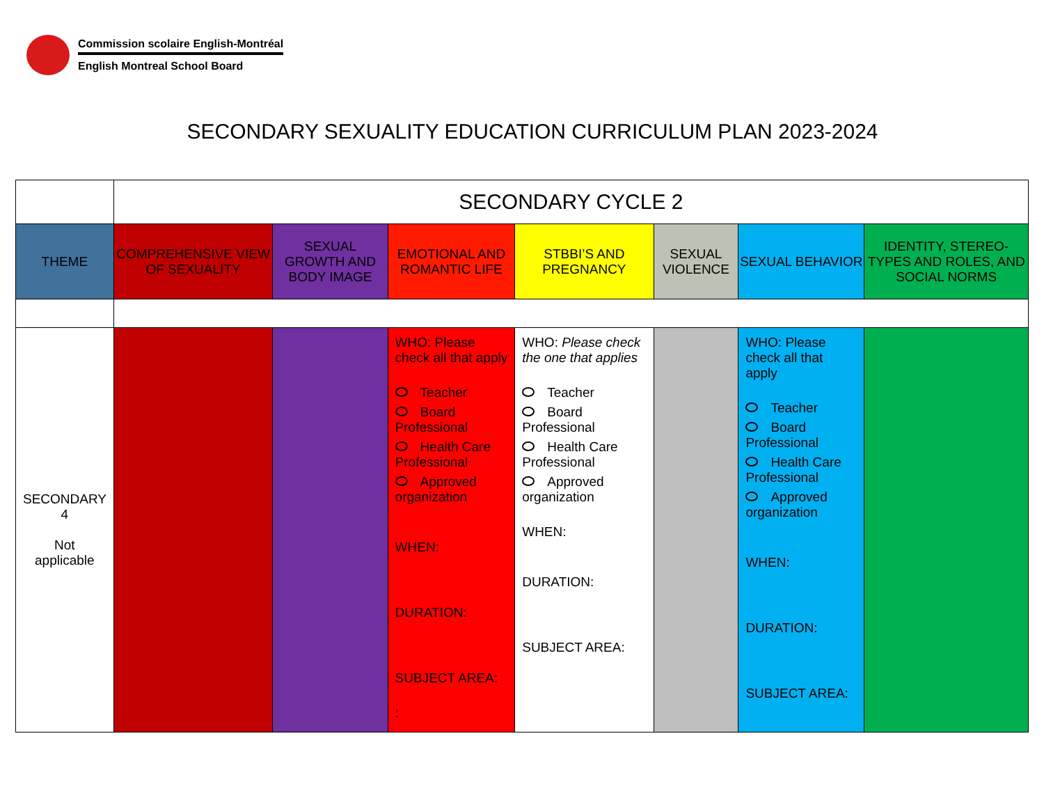Commission scolaire English-Montréal
English Montreal School Board
SECONDARY SEXUALITY EDUCATION CURRICULUM PLAN 2023-2024
| | SECONDARY CYCLE 2 | | | | | | |
| THEME | COMPREHENSIVE VIEW OF SEXUALITY | SEXUAL GROWTH AND BODY IMAGE | EMOTIONAL AND ROMANTIC LIFE | STBBI’S AND PREGNANCY | SEXUAL VIOLENCE | SEXUAL BEHAVIOR | IDENTITY, STEREO-TYPES AND ROLES, AND SOCIAL NORMS |
| SECONDARY 4 Not applicable | | | WHO: Please check all that apply Teacher Board Professional Health Care Professional Approved organization WHEN: DURATION: SUBJECT AREA: : | WHO: Please check the one that applies Teacher Board Professional Health Care Professional Approved organization WHEN: DURATION: SUBJECT AREA: | | WHO: Please check all that apply Teacher Board Professional Health Care Professional Approved organization WHEN: DURATION: SUBJECT AREA: | |